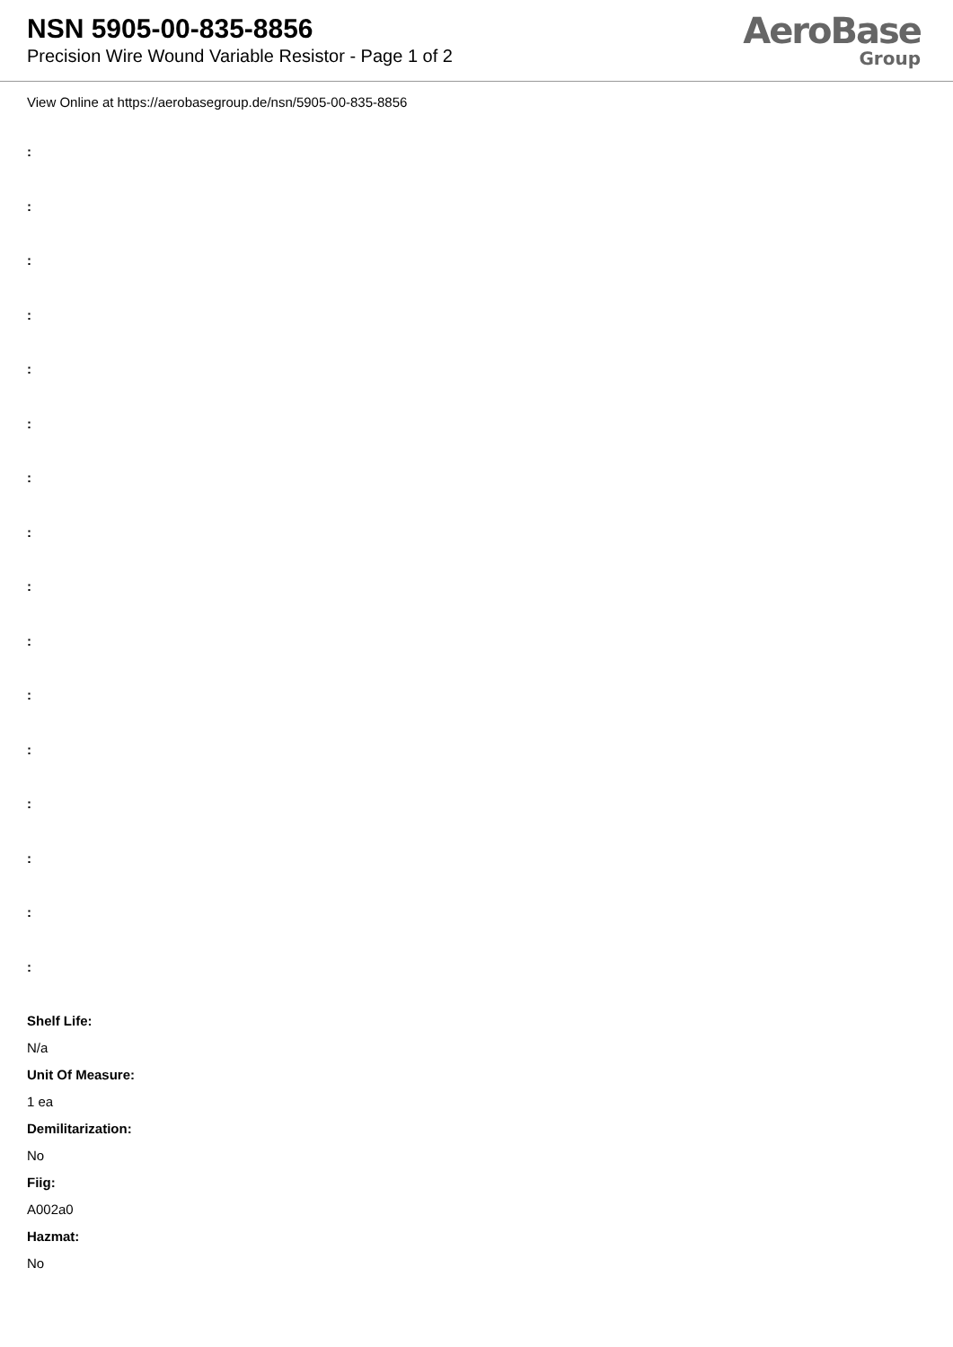NSN 5905-00-835-8856
Precision Wire Wound Variable Resistor - Page 1 of 2
AeroBase
Group
View Online at https://aerobasegroup.de/nsn/5905-00-835-8856
:
:
:
:
:
:
:
:
:
:
:
:
:
:
:
:
Shelf Life:
N/a
Unit Of Measure:
1 ea
Demilitarization:
No
Fiig:
A002a0
Hazmat:
No